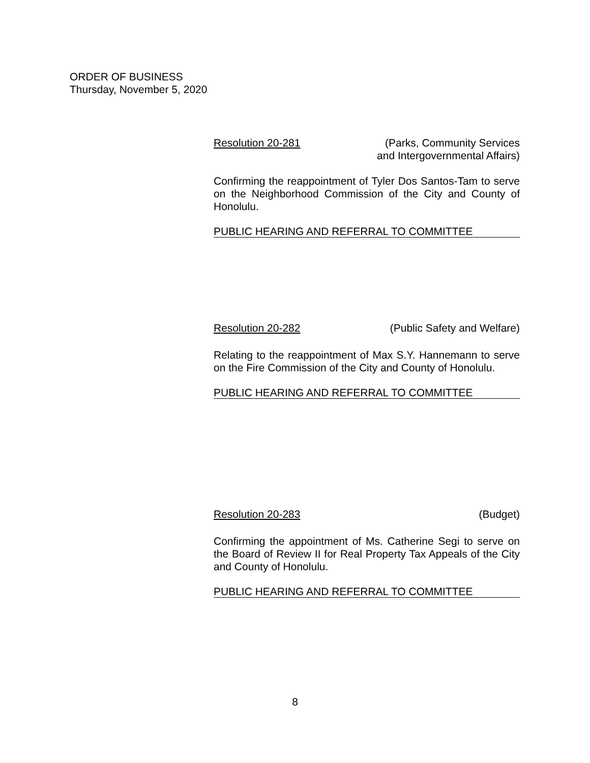ORDER OF BUSINESS
Thursday, November 5, 2020
Resolution 20-281 (Parks, Community Services
and Intergovernmental Affairs)
Confirming the reappointment of Tyler Dos Santos-Tam to serve on the Neighborhood Commission of the City and County of Honolulu.
PUBLIC HEARING AND REFERRAL TO COMMITTEE
Resolution 20-282 (Public Safety and Welfare)
Relating to the reappointment of Max S.Y. Hannemann to serve on the Fire Commission of the City and County of Honolulu.
PUBLIC HEARING AND REFERRAL TO COMMITTEE
Resolution 20-283 (Budget)
Confirming the appointment of Ms. Catherine Segi to serve on the Board of Review II for Real Property Tax Appeals of the City and County of Honolulu.
PUBLIC HEARING AND REFERRAL TO COMMITTEE
8